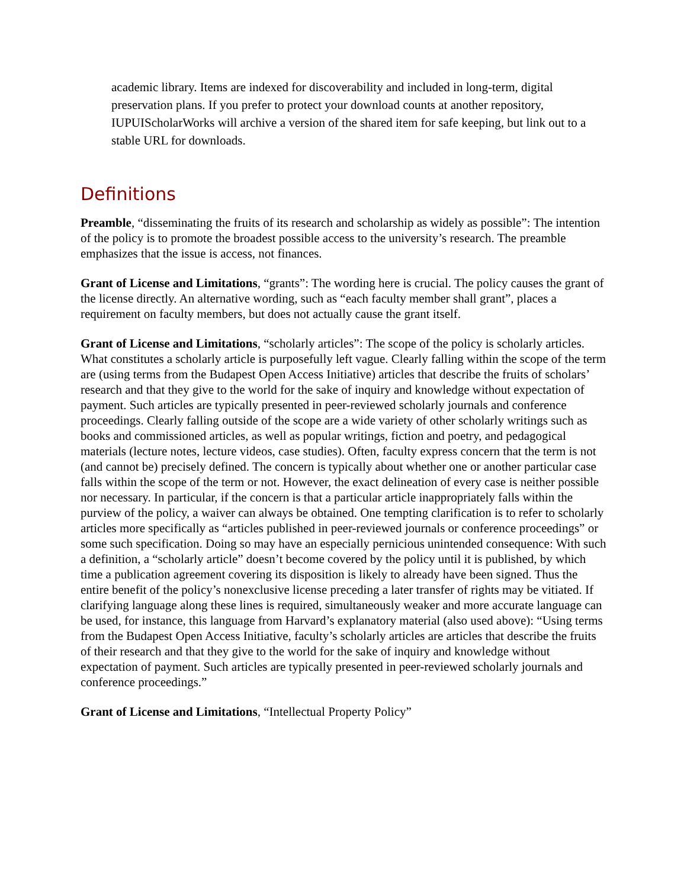academic library. Items are indexed for discoverability and included in long-term, digital preservation plans. If you prefer to protect your download counts at another repository, IUPUIScholarWorks will archive a version of the shared item for safe keeping, but link out to a stable URL for downloads.
Definitions
Preamble, “disseminating the fruits of its research and scholarship as widely as possible”: The intention of the policy is to promote the broadest possible access to the university’s research. The preamble emphasizes that the issue is access, not finances.
Grant of License and Limitations, “grants”: The wording here is crucial. The policy causes the grant of the license directly. An alternative wording, such as “each faculty member shall grant”, places a requirement on faculty members, but does not actually cause the grant itself.
Grant of License and Limitations, “scholarly articles”: The scope of the policy is scholarly articles. What constitutes a scholarly article is purposefully left vague. Clearly falling within the scope of the term are (using terms from the Budapest Open Access Initiative) articles that describe the fruits of scholars’ research and that they give to the world for the sake of inquiry and knowledge without expectation of payment. Such articles are typically presented in peer-reviewed scholarly journals and conference proceedings. Clearly falling outside of the scope are a wide variety of other scholarly writings such as books and commissioned articles, as well as popular writings, fiction and poetry, and pedagogical materials (lecture notes, lecture videos, case studies). Often, faculty express concern that the term is not (and cannot be) precisely defined. The concern is typically about whether one or another particular case falls within the scope of the term or not. However, the exact delineation of every case is neither possible nor necessary. In particular, if the concern is that a particular article inappropriately falls within the purview of the policy, a waiver can always be obtained. One tempting clarification is to refer to scholarly articles more specifically as “articles published in peer-reviewed journals or conference proceedings” or some such specification. Doing so may have an especially pernicious unintended consequence: With such a definition, a “scholarly article” doesn’t become covered by the policy until it is published, by which time a publication agreement covering its disposition is likely to already have been signed. Thus the entire benefit of the policy’s nonexclusive license preceding a later transfer of rights may be vitiated. If clarifying language along these lines is required, simultaneously weaker and more accurate language can be used, for instance, this language from Harvard’s explanatory material (also used above): “Using terms from the Budapest Open Access Initiative, faculty’s scholarly articles are articles that describe the fruits of their research and that they give to the world for the sake of inquiry and knowledge without expectation of payment. Such articles are typically presented in peer-reviewed scholarly journals and conference proceedings.”
Grant of License and Limitations, “Intellectual Property Policy”